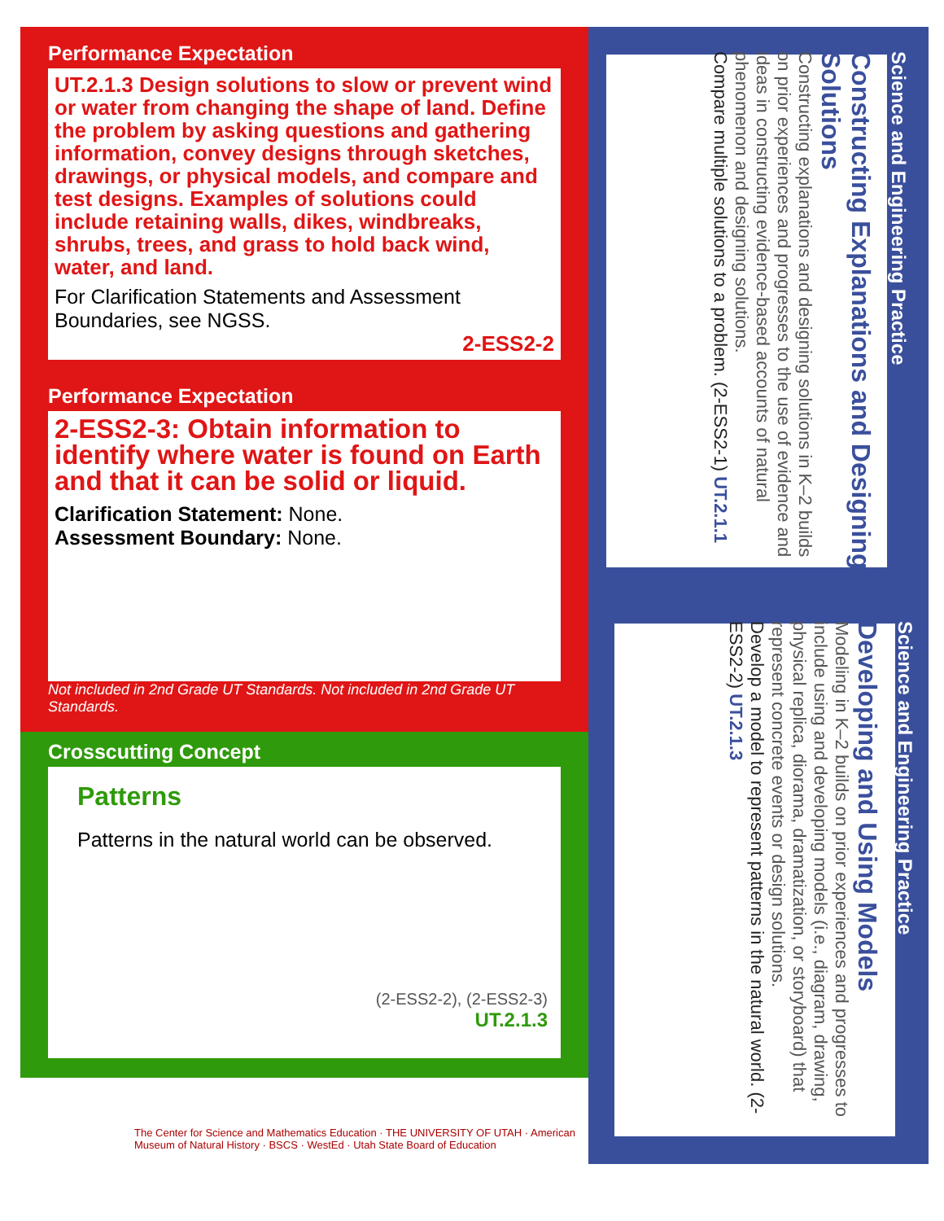Performance Expectation
UT.2.1.3 Design solutions to slow or prevent wind or water from changing the shape of land. Define the problem by asking questions and gathering information, convey designs through sketches, drawings, or physical models, and compare and test designs. Examples of solutions could include retaining walls, dikes, windbreaks, shrubs, trees, and grass to hold back wind, water, and land.
For Clarification Statements and Assessment Boundaries, see NGSS.
2-ESS2-2
Performance Expectation
2-ESS2-3: Obtain information to identify where water is found on Earth and that it can be solid or liquid.
Clarification Statement: None.
Assessment Boundary: None.
Not included in 2nd Grade UT Standards. Not included in 2nd Grade UT Standards.
Crosscutting Concept
Patterns
Patterns in the natural world can be observed.
(2-ESS2-2), (2-ESS2-3)
UT.2.1.3
The Center for Science and Mathematics Education · THE UNIVERSITY OF UTAH · American Museum of Natural History · BSCS · WestEd · Utah State Board of Education
Science and Engineering Practice
Constructing Explanations and Designing Solutions
Constructing explanations and designing solutions in K–2 builds on prior experiences and progresses to the use of evidence and ideas in constructing evidence-based accounts of natural phenomenon and designing solutions.
Compare multiple solutions to a problem. (2-ESS2-1) UT.2.1.1
Science and Engineering Practice
Developing and Using Models
Modeling in K–2 builds on prior experiences and progresses to include using and developing models (i.e., diagram, drawing, physical replica, diorama, dramatization, or storyboard) that represent concrete events or design solutions.
Develop a model to represent patterns in the natural world. (2-ESS2-2) UT.2.1.3